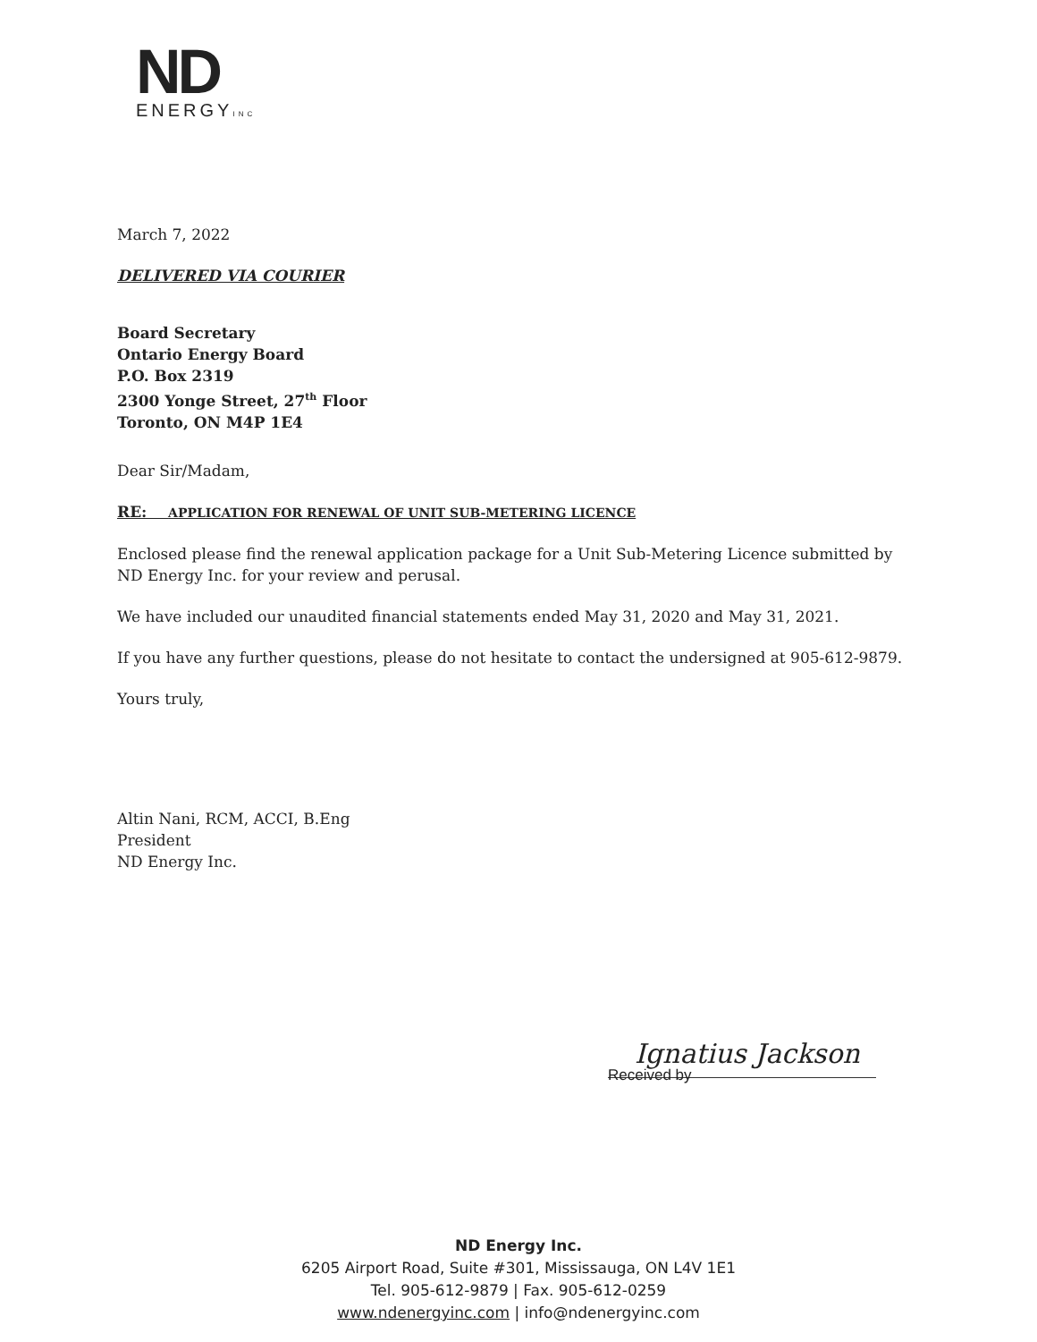ND
ENERGYINC
March 7, 2022
DELIVERED VIA COURIER
Board Secretary
Ontario Energy Board
P.O. Box 2319
2300 Yonge Street, 27<sup>th</sup> Floor
Toronto, ON M4P 1E4
Dear Sir/Madam,
RE: APPLICATION FOR RENEWAL OF UNIT SUB-METERING LICENCE
Enclosed please find the renewal application package for a Unit Sub-Metering Licence submitted by ND Energy Inc. for your review and perusal.
We have included our unaudited financial statements ended May 31, 2020 and May 31, 2021.
If you have any further questions, please do not hesitate to contact the undersigned at 905-612-9879.
Yours truly,
Altin Nani, RCM, ACCI, B.Eng
President
ND Energy Inc.
Ignatius Jackson
Received by
ND Energy Inc.
6205 Airport Road, Suite #301, Mississauga, ON L4V 1E1
Tel. 905-612-9879 | Fax. 905-612-0259
www.ndenergyinc.com | info@ndenergyinc.com